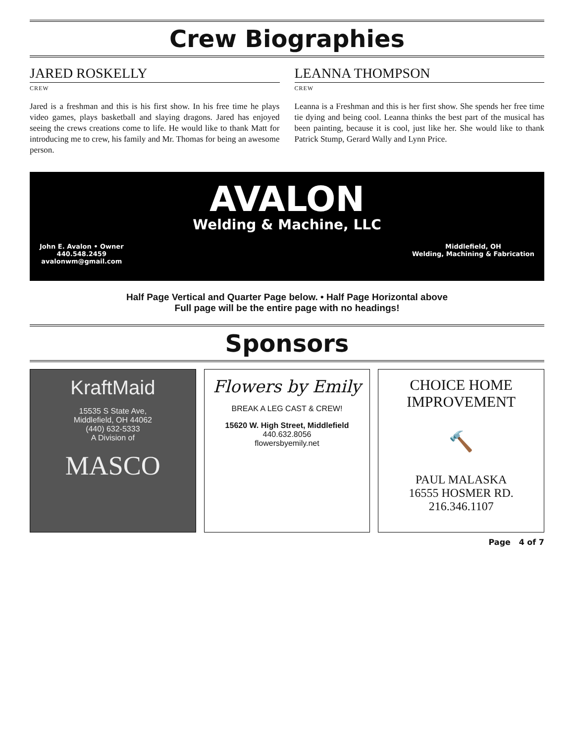Crew Biographies
JARED ROSKELLY
CREW
Jared is a freshman and this is his first show. In his free time he plays video games, plays basketball and slaying dragons. Jared has enjoyed seeing the crews creations come to life. He would like to thank Matt for introducing me to crew, his family and Mr. Thomas for being an awesome person.
LEANNA THOMPSON
CREW
Leanna is a Freshman and this is her first show. She spends her free time tie dying and being cool. Leanna thinks the best part of the musical has been painting, because it is cool, just like her. She would like to thank Patrick Stump, Gerard Wally and Lynn Price.
AVALON
Welding & Machine, LLC
John E. Avalon • Owner
440.548.2459
avalonwm@gmail.com Middlefield, OH
Welding, Machining & Fabrication
Half Page Vertical and Quarter Page below. • Half Page Horizontal above
Full page will be the entire page with no headings!
Sponsors
KraftMaid
15535 S State Ave,
Middlefield, OH 44062
(440) 632-5333
A Division of
MASCO
Flowers by Emily
BREAK A LEG CAST & CREW!
15620 W. High Street, Middlefield
440.632.8056
flowersbyemily.net
CHOICE HOME
IMPROVEMENT
🔨
PAUL MALASKA
16555 HOSMER RD.
216.346.1107
Page 4 of 7